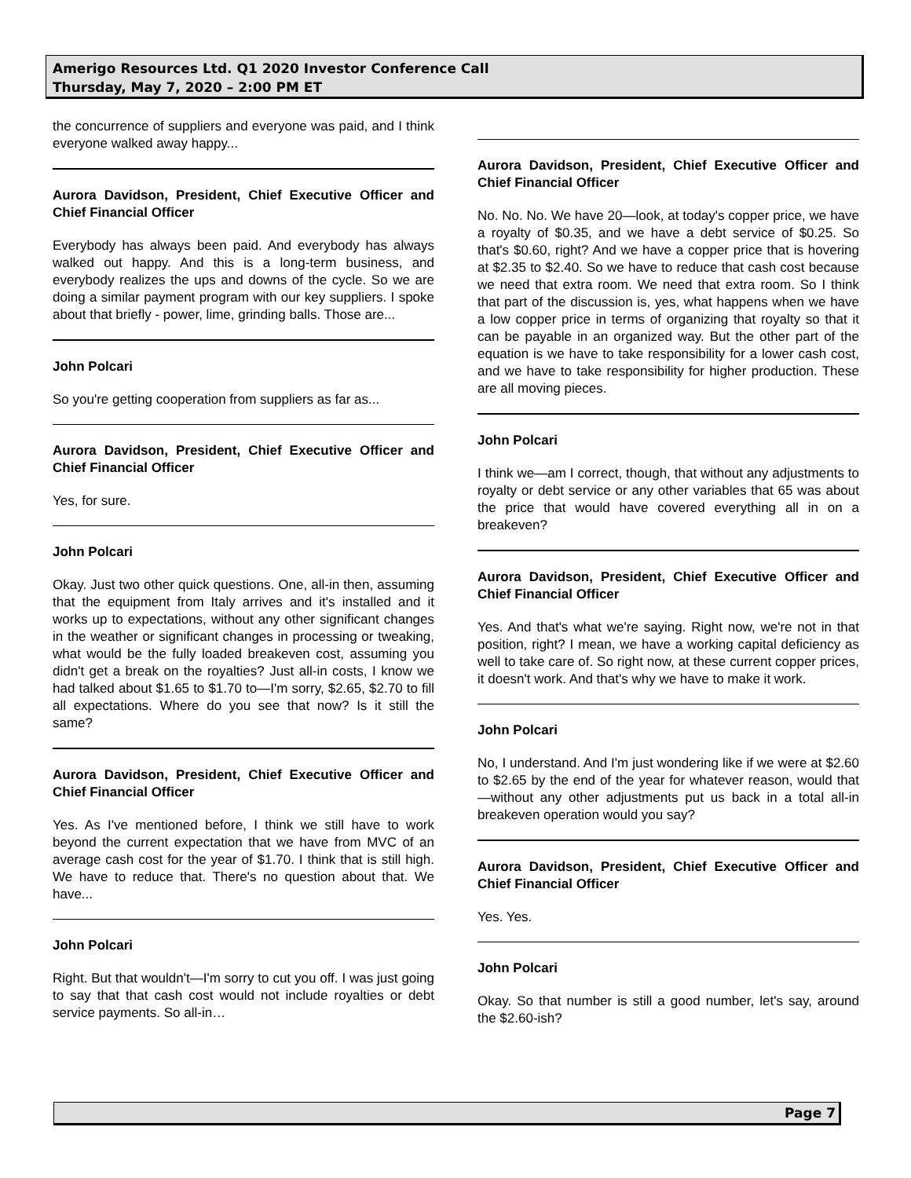Amerigo Resources Ltd. Q1 2020 Investor Conference Call
Thursday, May 7, 2020 – 2:00 PM ET
the concurrence of suppliers and everyone was paid, and I think everyone walked away happy...
Aurora Davidson, President, Chief Executive Officer and Chief Financial Officer
Everybody has always been paid. And everybody has always walked out happy. And this is a long-term business, and everybody realizes the ups and downs of the cycle. So we are doing a similar payment program with our key suppliers. I spoke about that briefly - power, lime, grinding balls. Those are...
John Polcari
So you're getting cooperation from suppliers as far as...
Aurora Davidson, President, Chief Executive Officer and Chief Financial Officer
Yes, for sure.
John Polcari
Okay. Just two other quick questions. One, all-in then, assuming that the equipment from Italy arrives and it's installed and it works up to expectations, without any other significant changes in the weather or significant changes in processing or tweaking, what would be the fully loaded breakeven cost, assuming you didn't get a break on the royalties? Just all-in costs, I know we had talked about $1.65 to $1.70 to—I'm sorry, $2.65, $2.70 to fill all expectations. Where do you see that now? Is it still the same?
Aurora Davidson, President, Chief Executive Officer and Chief Financial Officer
Yes. As I've mentioned before, I think we still have to work beyond the current expectation that we have from MVC of an average cash cost for the year of $1.70. I think that is still high. We have to reduce that. There's no question about that. We have...
John Polcari
Right. But that wouldn't—I'm sorry to cut you off. I was just going to say that that cash cost would not include royalties or debt service payments. So all-in…
Aurora Davidson, President, Chief Executive Officer and Chief Financial Officer
No. No. No. We have 20—look, at today's copper price, we have a royalty of $0.35, and we have a debt service of $0.25. So that's $0.60, right? And we have a copper price that is hovering at $2.35 to $2.40. So we have to reduce that cash cost because we need that extra room. We need that extra room. So I think that part of the discussion is, yes, what happens when we have a low copper price in terms of organizing that royalty so that it can be payable in an organized way. But the other part of the equation is we have to take responsibility for a lower cash cost, and we have to take responsibility for higher production. These are all moving pieces.
John Polcari
I think we—am I correct, though, that without any adjustments to royalty or debt service or any other variables that 65 was about the price that would have covered everything all in on a breakeven?
Aurora Davidson, President, Chief Executive Officer and Chief Financial Officer
Yes. And that's what we're saying. Right now, we're not in that position, right? I mean, we have a working capital deficiency as well to take care of. So right now, at these current copper prices, it doesn't work. And that's why we have to make it work.
John Polcari
No, I understand. And I'm just wondering like if we were at $2.60 to $2.65 by the end of the year for whatever reason, would that—without any other adjustments put us back in a total all-in breakeven operation would you say?
Aurora Davidson, President, Chief Executive Officer and Chief Financial Officer
Yes. Yes.
John Polcari
Okay. So that number is still a good number, let's say, around the $2.60-ish?
Page 7